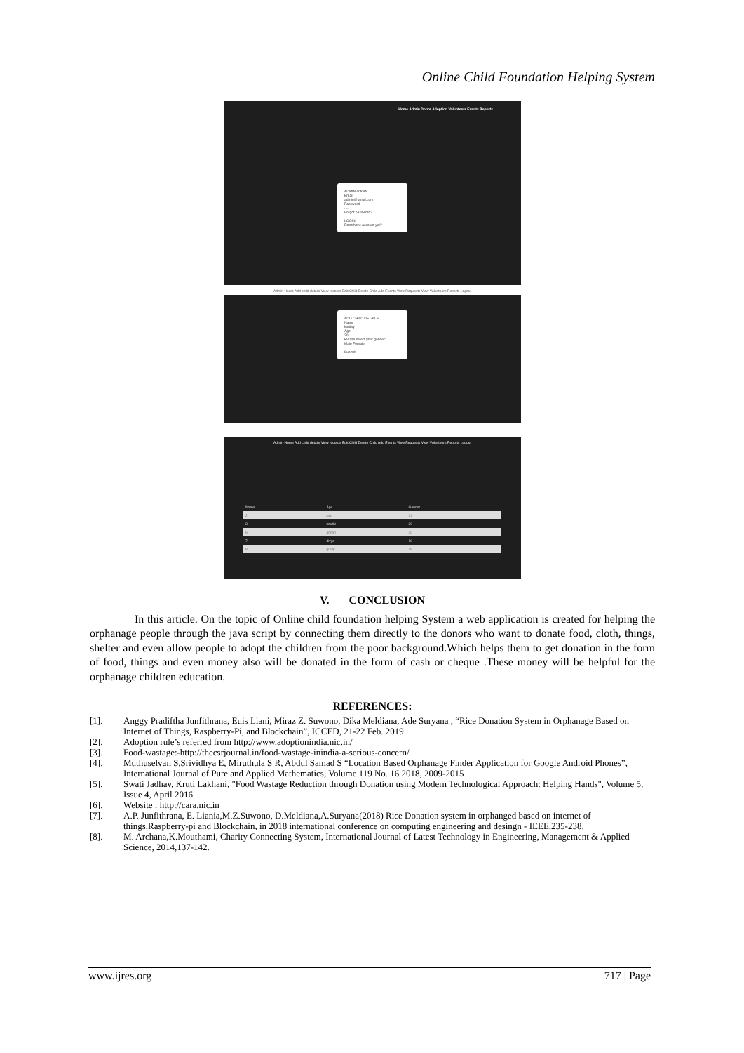Online Child Foundation Helping System
Home Admin Donor Adoption Volunteers Events Reports
ADMIN LOGIN
Email
admin@gmail.com
Password
.....
Forgot password?
LOGIN
Don't have account yet?
Admin Home Add child details View records Edit Child Delete Child Add Events View Requests View Volunteers Reports Logout
ADD CHILD DETAILS
Name
kouthy
Age
20
Please select your gender:
Male Female
Submit
Admin Home Add child details View records Edit Child Delete Child Add Events View Requests View Volunteers Reports Logout
| Name | Age | Gender |
| --- | --- | --- |
| 2 | ravi | 21 |
| 3 | kouthi | 20 |
| 6 | admin | 20 |
| 7 | divya | 18 |
| 8 | gudly | 18 |
V. CONCLUSION
In this article. On the topic of Online child foundation helping System a web application is created for helping the orphanage people through the java script by connecting them directly to the donors who want to donate food, cloth, things, shelter and even allow people to adopt the children from the poor background.Which helps them to get donation in the form of food, things and even money also will be donated in the form of cash or cheque .These money will be helpful for the orphanage children education.
REFERENCES:
[1]. Anggy Pradiftha Junfithrana, Euis Liani, Miraz Z. Suwono, Dika Meldiana, Ade Suryana , “Rice Donation System in Orphanage Based on Internet of Things, Raspberry-Pi, and Blockchain”, ICCED, 21-22 Feb. 2019.
[2]. Adoption rule’s referred from http://www.adoptionindia.nic.in/
[3]. Food-wastage:-http://thecsrjournal.in/food-wastage-inindia-a-serious-concern/
[4]. Muthuselvan S,Srividhya E, Miruthula S R, Abdul Samad S “Location Based Orphanage Finder Application for Google Android Phones”, International Journal of Pure and Applied Mathematics, Volume 119 No. 16 2018, 2009-2015
[5]. Swati Jadhav, Kruti Lakhani, "Food Wastage Reduction through Donation using Modern Technological Approach: Helping Hands", Volume 5, Issue 4, April 2016
[6]. Website : http://cara.nic.in
[7]. A.P. Junfithrana, E. Liania,M.Z.Suwono, D.Meldiana,A.Suryana(2018) Rice Donation system in orphanged based on internet of things.Raspberry-pi and Blockchain, in 2018 international conference on computing engineering and desingn - IEEE,235-238.
[8]. M. Archana,K.Mouthami, Charity Connecting System, International Journal of Latest Technology in Engineering, Management & Applied Science, 2014,137-142.
www.ijres.org 717 | Page